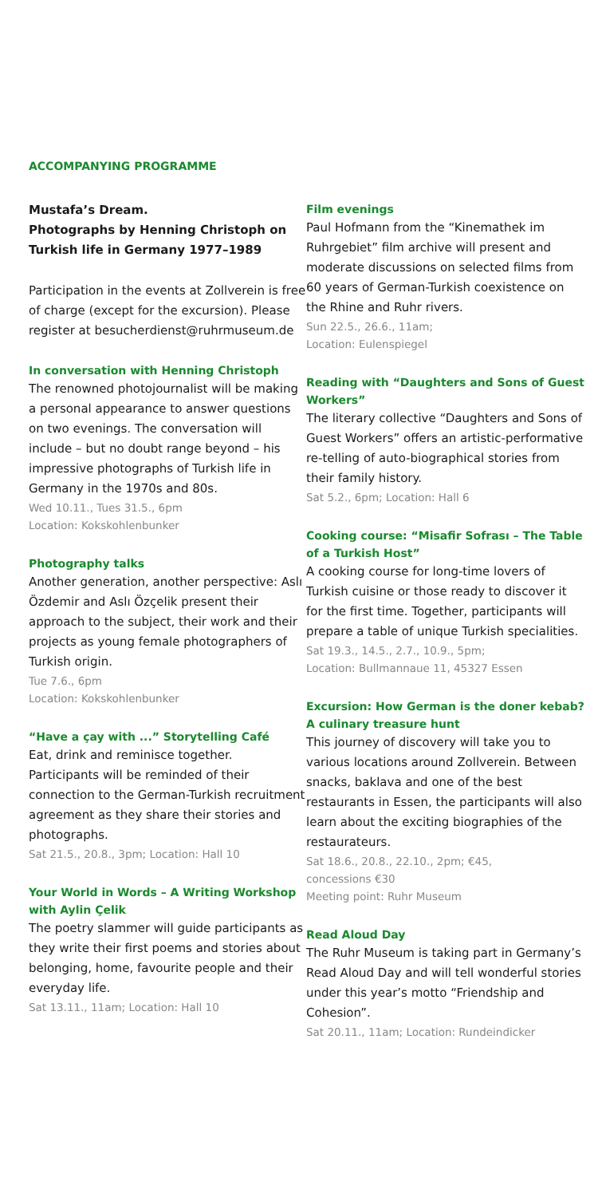ACCOMPANYING PROGRAMME
Mustafa’s Dream.
Photographs by Henning Christoph on Turkish life in Germany 1977–1989
Participation in the events at Zollverein is free of charge (except for the excursion). Please register at besucherdienst@ruhrmuseum.de
In conversation with Henning Christoph
The renowned photojournalist will be making a personal appearance to answer questions on two evenings. The conversation will include – but no doubt range beyond – his impressive photographs of Turkish life in Germany in the 1970s and 80s.
Wed 10.11., Tues 31.5., 6pm
Location: Kokskohlenbunker
Photography talks
Another generation, another perspective: Aslı Özdemir and Aslı Özçelik present their approach to the subject, their work and their projects as young female photographers of Turkish origin.
Tue 7.6., 6pm
Location: Kokskohlenbunker
“Have a çay with ...” Storytelling Café
Eat, drink and reminisce together. Participants will be reminded of their connection to the German-Turkish recruitment agreement as they share their stories and photographs.
Sat 21.5., 20.8., 3pm; Location: Hall 10
Your World in Words – A Writing Workshop with Aylin Çelik
The poetry slammer will guide participants as they write their first poems and stories about belonging, home, favourite people and their everyday life.
Sat 13.11., 11am; Location: Hall 10
Film evenings
Paul Hofmann from the “Kinemathek im Ruhrgebiet” film archive will present and moderate discussions on selected films from 60 years of German-Turkish coexistence on the Rhine and Ruhr rivers.
Sun 22.5., 26.6., 11am;
Location: Eulenspiegel
Reading with “Daughters and Sons of Guest Workers”
The literary collective “Daughters and Sons of Guest Workers” offers an artistic-performative re-telling of auto-biographical stories from their family history.
Sat 5.2., 6pm; Location: Hall 6
Cooking course: “Misafir Sofrası – The Table of a Turkish Host”
A cooking course for long-time lovers of Turkish cuisine or those ready to discover it for the first time. Together, participants will prepare a table of unique Turkish specialities.
Sat 19.3., 14.5., 2.7., 10.9., 5pm;
Location: Bullmannaue 11, 45327 Essen
Excursion: How German is the doner kebab? A culinary treasure hunt
This journey of discovery will take you to various locations around Zollverein. Between snacks, baklava and one of the best restaurants in Essen, the participants will also learn about the exciting biographies of the restaurateurs.
Sat 18.6., 20.8., 22.10., 2pm; €45,
concessions €30
Meeting point: Ruhr Museum
Read Aloud Day
The Ruhr Museum is taking part in Germany’s Read Aloud Day and will tell wonderful stories under this year’s motto “Friendship and Cohesion”.
Sat 20.11., 11am; Location: Rundeindicker